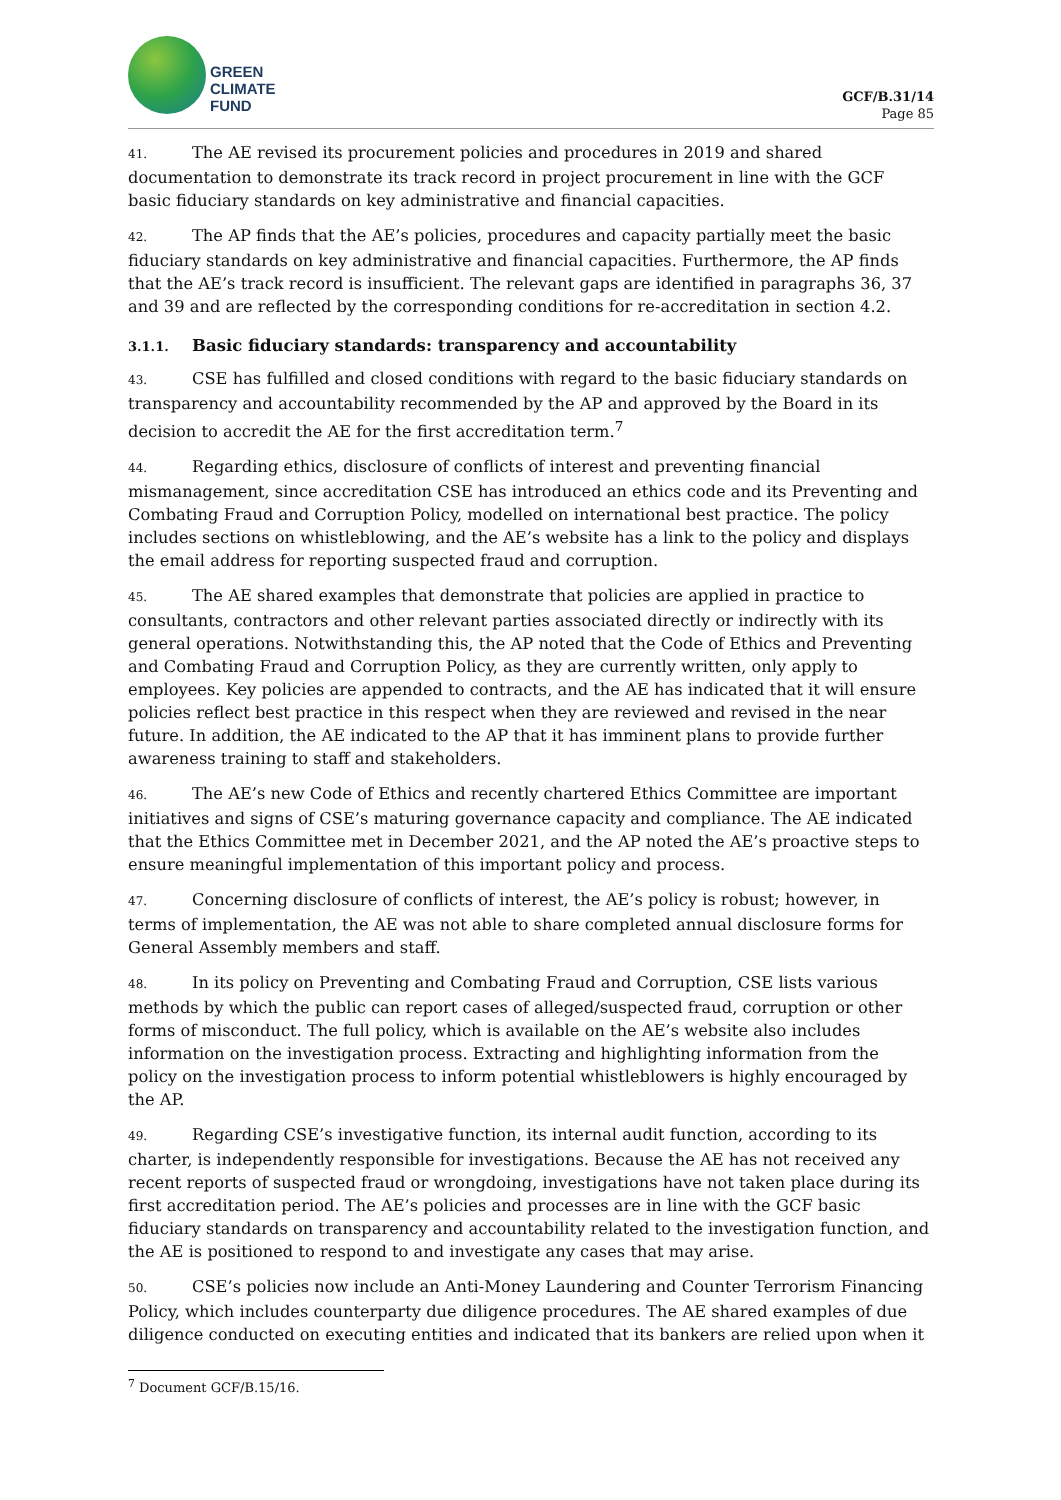GREEN
CLIMATE
FUND
GCF/B.31/14
Page 85
41. The AE revised its procurement policies and procedures in 2019 and shared documentation to demonstrate its track record in project procurement in line with the GCF basic fiduciary standards on key administrative and financial capacities.
42. The AP finds that the AE’s policies, procedures and capacity partially meet the basic fiduciary standards on key administrative and financial capacities. Furthermore, the AP finds that the AE’s track record is insufficient. The relevant gaps are identified in paragraphs 36, 37 and 39 and are reflected by the corresponding conditions for re-accreditation in section 4.2.
3.1.1. Basic fiduciary standards: transparency and accountability
43. CSE has fulfilled and closed conditions with regard to the basic fiduciary standards on transparency and accountability recommended by the AP and approved by the Board in its decision to accredit the AE for the first accreditation term.<sup>7</sup>
44. Regarding ethics, disclosure of conflicts of interest and preventing financial mismanagement, since accreditation CSE has introduced an ethics code and its Preventing and Combating Fraud and Corruption Policy, modelled on international best practice. The policy includes sections on whistleblowing, and the AE’s website has a link to the policy and displays the email address for reporting suspected fraud and corruption.
45. The AE shared examples that demonstrate that policies are applied in practice to consultants, contractors and other relevant parties associated directly or indirectly with its general operations. Notwithstanding this, the AP noted that the Code of Ethics and Preventing and Combating Fraud and Corruption Policy, as they are currently written, only apply to employees. Key policies are appended to contracts, and the AE has indicated that it will ensure policies reflect best practice in this respect when they are reviewed and revised in the near future. In addition, the AE indicated to the AP that it has imminent plans to provide further awareness training to staff and stakeholders.
46. The AE’s new Code of Ethics and recently chartered Ethics Committee are important initiatives and signs of CSE’s maturing governance capacity and compliance. The AE indicated that the Ethics Committee met in December 2021, and the AP noted the AE’s proactive steps to ensure meaningful implementation of this important policy and process.
47. Concerning disclosure of conflicts of interest, the AE’s policy is robust; however, in terms of implementation, the AE was not able to share completed annual disclosure forms for General Assembly members and staff.
48. In its policy on Preventing and Combating Fraud and Corruption, CSE lists various methods by which the public can report cases of alleged/suspected fraud, corruption or other forms of misconduct. The full policy, which is available on the AE’s website also includes information on the investigation process. Extracting and highlighting information from the policy on the investigation process to inform potential whistleblowers is highly encouraged by the AP.
49. Regarding CSE’s investigative function, its internal audit function, according to its charter, is independently responsible for investigations. Because the AE has not received any recent reports of suspected fraud or wrongdoing, investigations have not taken place during its first accreditation period. The AE’s policies and processes are in line with the GCF basic fiduciary standards on transparency and accountability related to the investigation function, and the AE is positioned to respond to and investigate any cases that may arise.
50. CSE’s policies now include an Anti-Money Laundering and Counter Terrorism Financing Policy, which includes counterparty due diligence procedures. The AE shared examples of due diligence conducted on executing entities and indicated that its bankers are relied upon when it
<sup>7</sup> Document GCF/B.15/16.